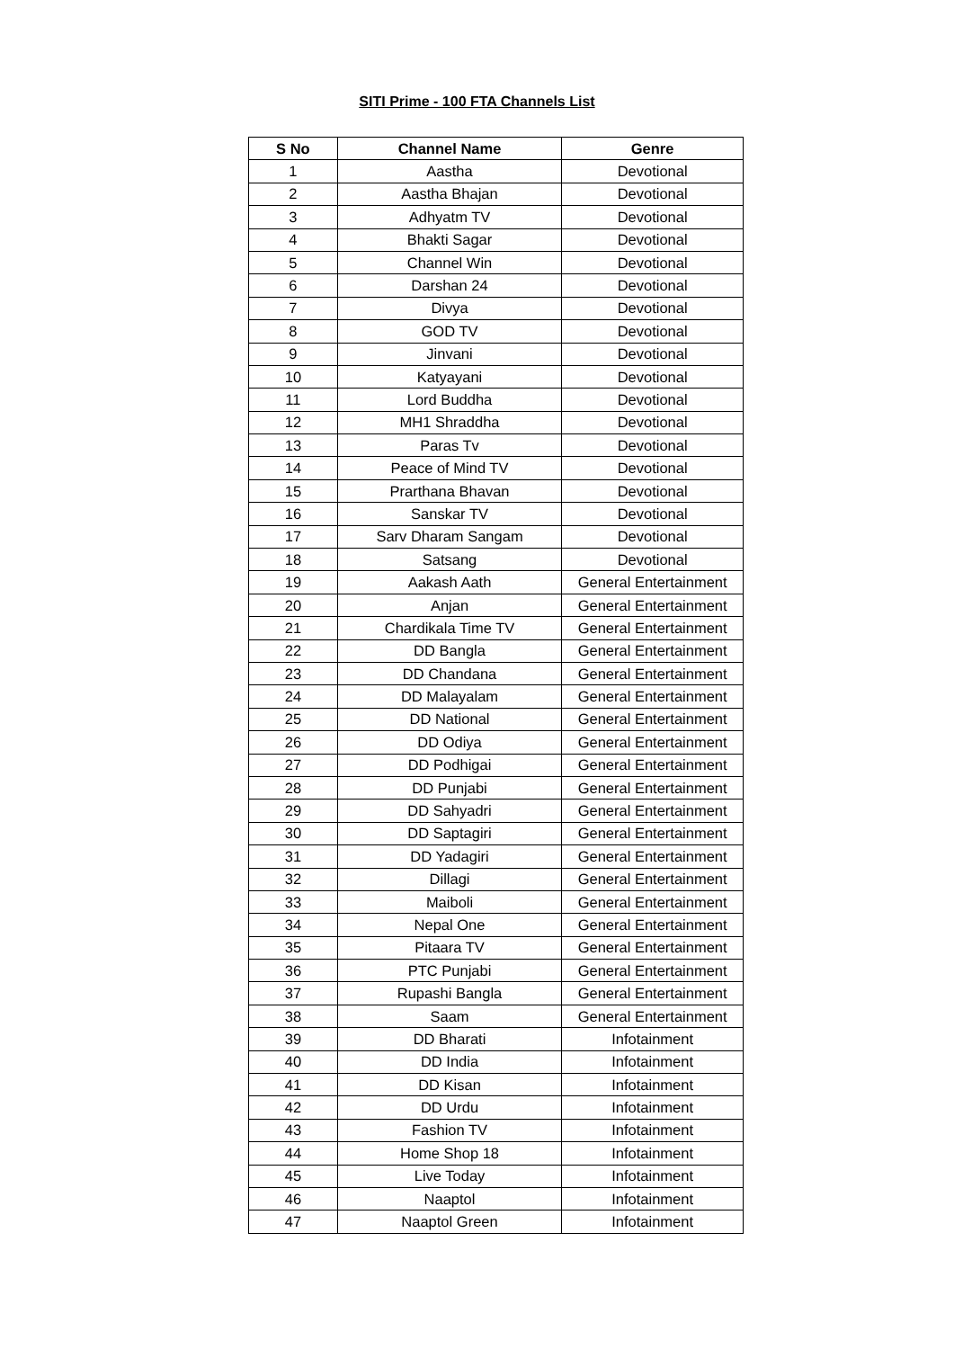SITI Prime - 100 FTA Channels List
| S No | Channel Name | Genre |
| --- | --- | --- |
| 1 | Aastha | Devotional |
| 2 | Aastha Bhajan | Devotional |
| 3 | Adhyatm TV | Devotional |
| 4 | Bhakti Sagar | Devotional |
| 5 | Channel Win | Devotional |
| 6 | Darshan 24 | Devotional |
| 7 | Divya | Devotional |
| 8 | GOD TV | Devotional |
| 9 | Jinvani | Devotional |
| 10 | Katyayani | Devotional |
| 11 | Lord Buddha | Devotional |
| 12 | MH1 Shraddha | Devotional |
| 13 | Paras Tv | Devotional |
| 14 | Peace of Mind TV | Devotional |
| 15 | Prarthana Bhavan | Devotional |
| 16 | Sanskar TV | Devotional |
| 17 | Sarv Dharam Sangam | Devotional |
| 18 | Satsang | Devotional |
| 19 | Aakash Aath | General Entertainment |
| 20 | Anjan | General Entertainment |
| 21 | Chardikala Time TV | General Entertainment |
| 22 | DD Bangla | General Entertainment |
| 23 | DD Chandana | General Entertainment |
| 24 | DD Malayalam | General Entertainment |
| 25 | DD National | General Entertainment |
| 26 | DD Odiya | General Entertainment |
| 27 | DD Podhigai | General Entertainment |
| 28 | DD Punjabi | General Entertainment |
| 29 | DD Sahyadri | General Entertainment |
| 30 | DD Saptagiri | General Entertainment |
| 31 | DD Yadagiri | General Entertainment |
| 32 | Dillagi | General Entertainment |
| 33 | Maiboli | General Entertainment |
| 34 | Nepal One | General Entertainment |
| 35 | Pitaara TV | General Entertainment |
| 36 | PTC Punjabi | General Entertainment |
| 37 | Rupashi Bangla | General Entertainment |
| 38 | Saam | General Entertainment |
| 39 | DD Bharati | Infotainment |
| 40 | DD India | Infotainment |
| 41 | DD Kisan | Infotainment |
| 42 | DD Urdu | Infotainment |
| 43 | Fashion TV | Infotainment |
| 44 | Home Shop 18 | Infotainment |
| 45 | Live Today | Infotainment |
| 46 | Naaptol | Infotainment |
| 47 | Naaptol Green | Infotainment |